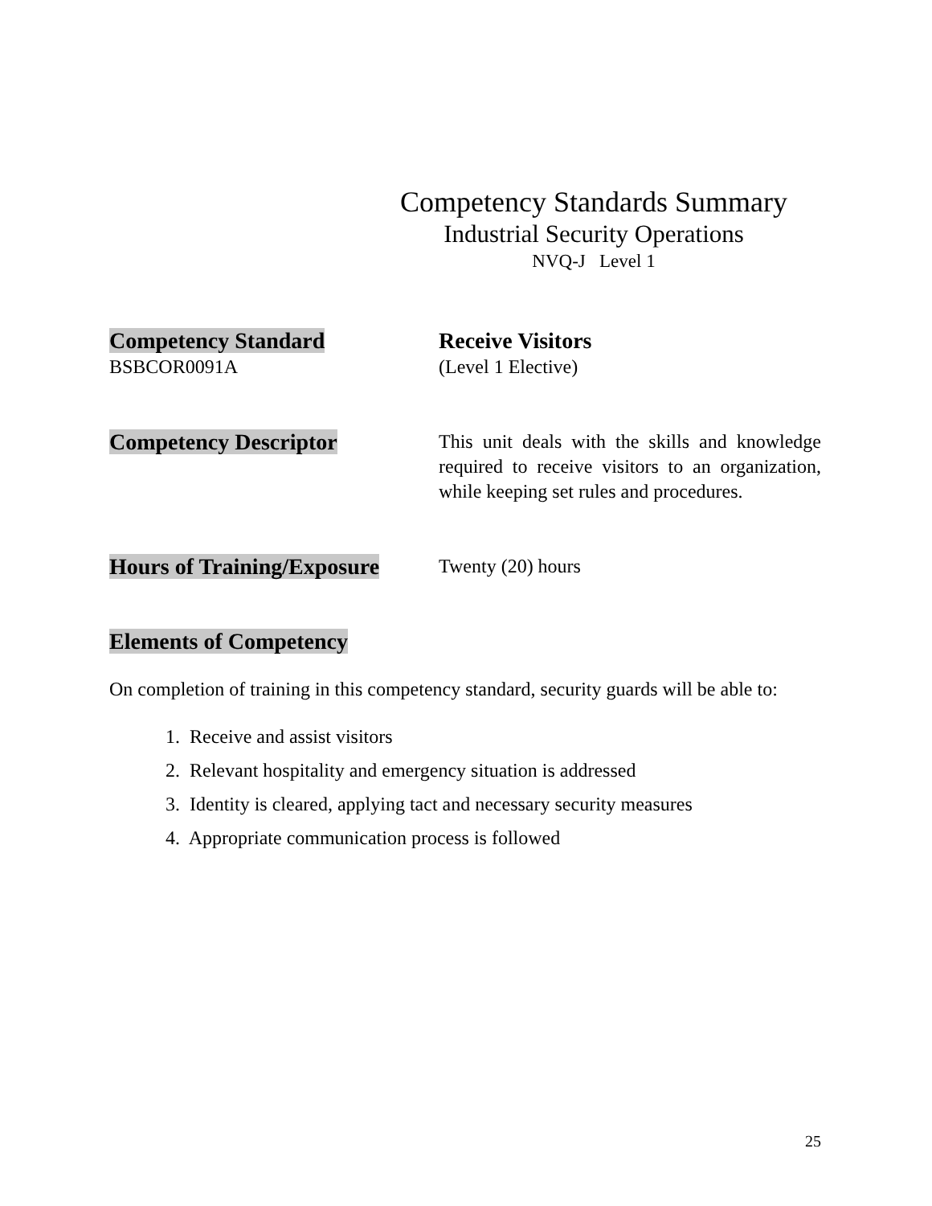Competency Standards Summary
Industrial Security Operations
NVQ-J Level 1
Competency Standard
BSBCOR0091A
Receive Visitors
(Level 1 Elective)
Competency Descriptor
This unit deals with the skills and knowledge required to receive visitors to an organization, while keeping set rules and procedures.
Hours of Training/Exposure
Twenty (20) hours
Elements of Competency
On completion of training in this competency standard, security guards will be able to:
1. Receive and assist visitors
2. Relevant hospitality and emergency situation is addressed
3. Identity is cleared, applying tact and necessary security measures
4. Appropriate communication process is followed
25